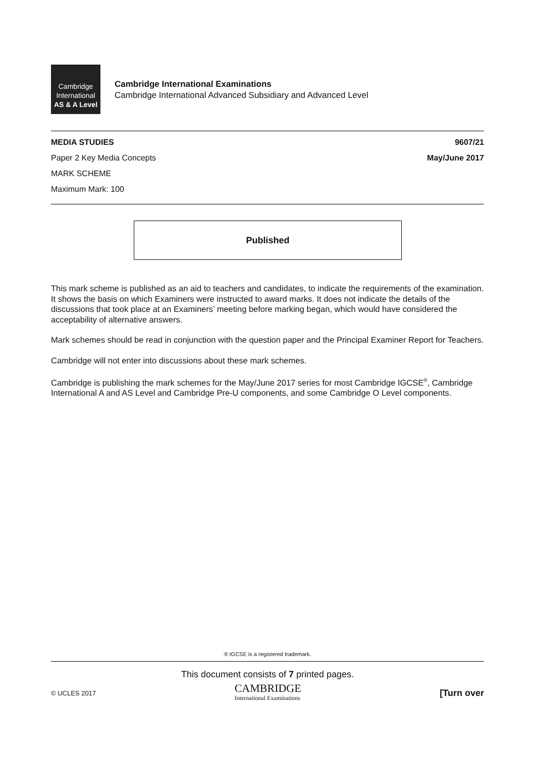Cambridge
International
AS & A Level
Cambridge International Examinations
Cambridge International Advanced Subsidiary and Advanced Level
MEDIA STUDIES 9607/21
Paper 2 Key Media Concepts May/June 2017
MARK SCHEME
Maximum Mark: 100
Published
This mark scheme is published as an aid to teachers and candidates, to indicate the requirements of the examination. It shows the basis on which Examiners were instructed to award marks. It does not indicate the details of the discussions that took place at an Examiners’ meeting before marking began, which would have considered the acceptability of alternative answers.
Mark schemes should be read in conjunction with the question paper and the Principal Examiner Report for Teachers.
Cambridge will not enter into discussions about these mark schemes.
Cambridge is publishing the mark schemes for the May/June 2017 series for most Cambridge IGCSE<sup>®</sup>, Cambridge International A and AS Level and Cambridge Pre-U components, and some Cambridge O Level components.
® IGCSE is a registered trademark.
This document consists of 7 printed pages.
© UCLES 2017 CAMBRIDGE
International Examinations [Turn over